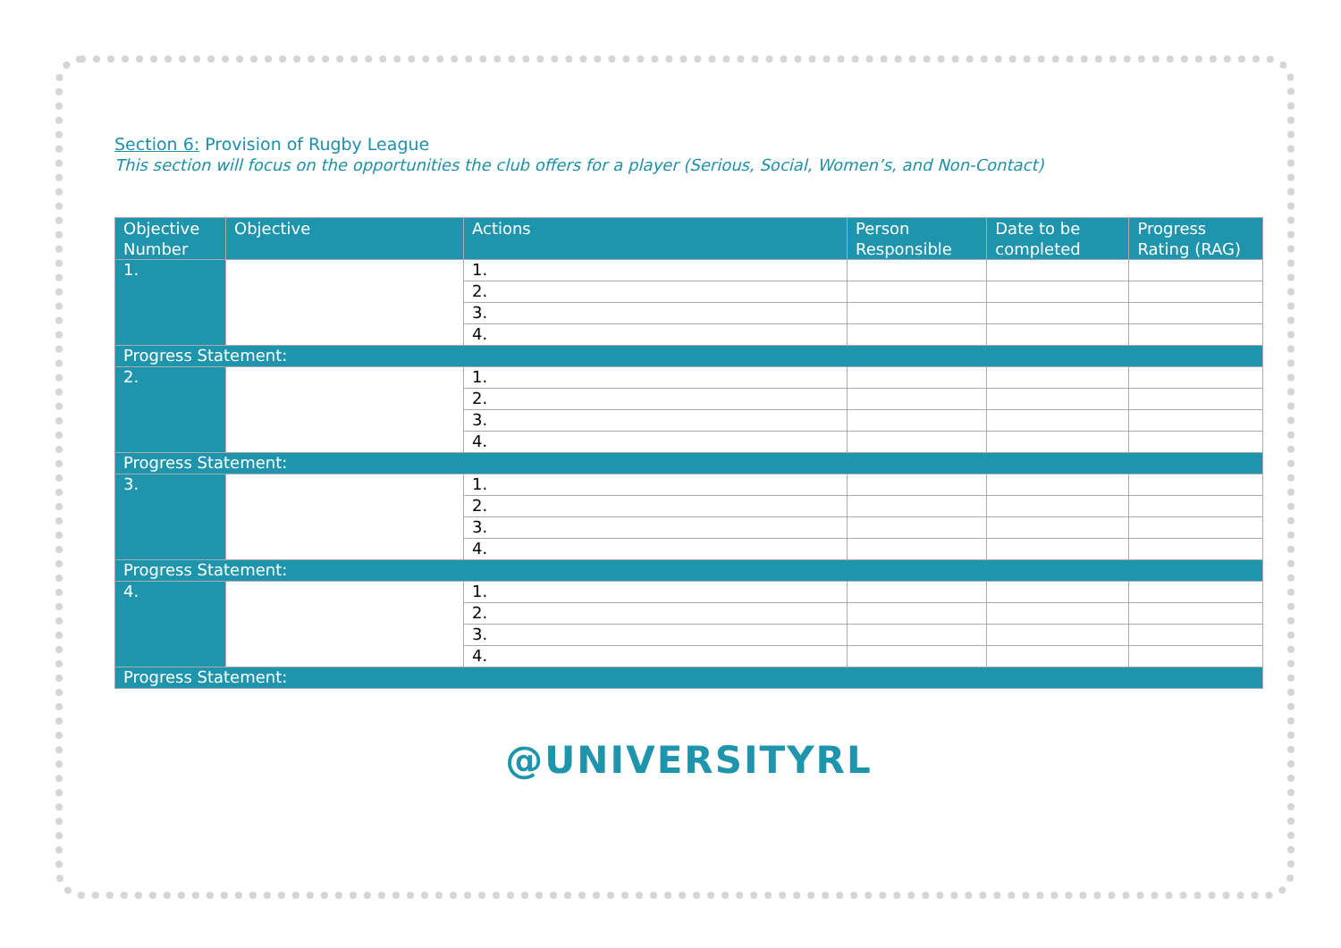Section 6: Provision of Rugby League
This section will focus on the opportunities the club offers for a player (Serious, Social, Women’s, and Non-Contact)
| Objective Number | Objective | Actions | Person Responsible | Date to be completed | Progress Rating (RAG) |
| --- | --- | --- | --- | --- | --- |
| 1. | | 1. | | | |
| | | 2. | | | |
| | | 3. | | | |
| | | 4. | | | |
| Progress Statement: | | | | | |
| 2. | | 1. | | | |
| | | 2. | | | |
| | | 3. | | | |
| | | 4. | | | |
| Progress Statement: | | | | | |
| 3. | | 1. | | | |
| | | 2. | | | |
| | | 3. | | | |
| | | 4. | | | |
| Progress Statement: | | | | | |
| 4. | | 1. | | | |
| | | 2. | | | |
| | | 3. | | | |
| | | 4. | | | |
| Progress Statement: | | | | | |
@UNIVERSITYRL